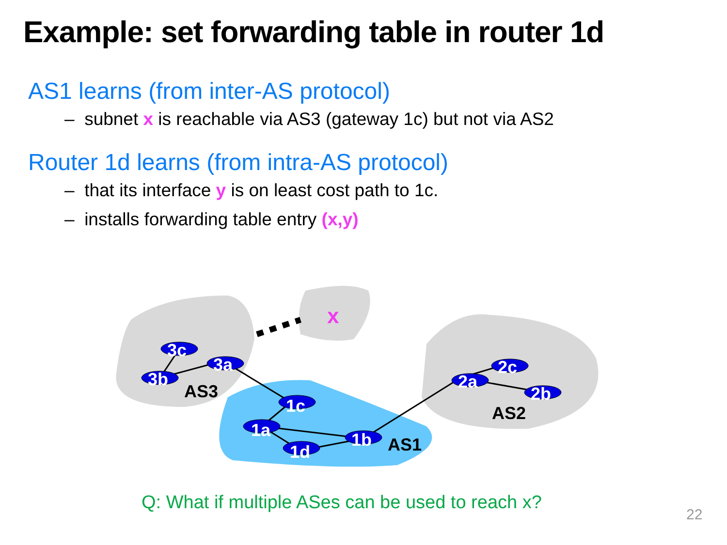Example: set forwarding table in router 1d
AS1 learns (from inter-AS protocol)
– subnet x is reachable via AS3 (gateway 1c) but not via AS2
Router 1d learns (from intra-AS protocol)
– that its interface y is on least cost path to 1c.
– installs forwarding table entry (x,y)
3c
3b
3a
1c
1a
1d
1b
2a
2c
2b
AS3
AS1
AS2
x
Q: What if multiple ASes can be used to reach x?
22